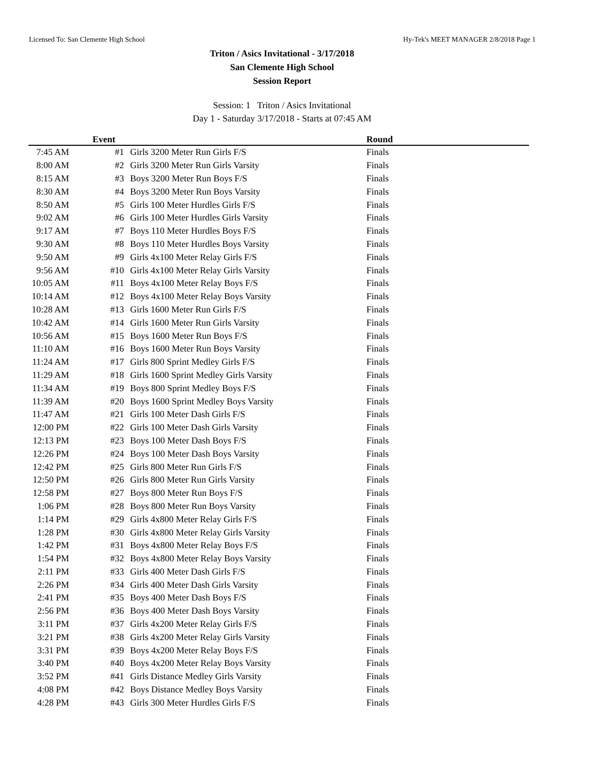Licensed To: San Clemente High School Hy-Tek's MEET MANAGER 2/8/2018 Page 1
Triton / Asics Invitational - 3/17/2018
San Clemente High School
Session Report
Session: 1 Triton / Asics Invitational
Day 1 - Saturday 3/17/2018 - Starts at 07:45 AM
| | Event | | Round |
| --- | --- | --- | --- |
| 7:45 AM | #1 | Girls 3200 Meter Run Girls F/S | Finals |
| 8:00 AM | #2 | Girls 3200 Meter Run Girls Varsity | Finals |
| 8:15 AM | #3 | Boys 3200 Meter Run Boys F/S | Finals |
| 8:30 AM | #4 | Boys 3200 Meter Run Boys Varsity | Finals |
| 8:50 AM | #5 | Girls 100 Meter Hurdles Girls F/S | Finals |
| 9:02 AM | #6 | Girls 100 Meter Hurdles Girls Varsity | Finals |
| 9:17 AM | #7 | Boys 110 Meter Hurdles Boys F/S | Finals |
| 9:30 AM | #8 | Boys 110 Meter Hurdles Boys Varsity | Finals |
| 9:50 AM | #9 | Girls 4x100 Meter Relay Girls F/S | Finals |
| 9:56 AM | #10 | Girls 4x100 Meter Relay Girls Varsity | Finals |
| 10:05 AM | #11 | Boys 4x100 Meter Relay Boys F/S | Finals |
| 10:14 AM | #12 | Boys 4x100 Meter Relay Boys Varsity | Finals |
| 10:28 AM | #13 | Girls 1600 Meter Run Girls F/S | Finals |
| 10:42 AM | #14 | Girls 1600 Meter Run Girls Varsity | Finals |
| 10:56 AM | #15 | Boys 1600 Meter Run Boys F/S | Finals |
| 11:10 AM | #16 | Boys 1600 Meter Run Boys Varsity | Finals |
| 11:24 AM | #17 | Girls 800 Sprint Medley Girls F/S | Finals |
| 11:29 AM | #18 | Girls 1600 Sprint Medley Girls Varsity | Finals |
| 11:34 AM | #19 | Boys 800 Sprint Medley Boys F/S | Finals |
| 11:39 AM | #20 | Boys 1600 Sprint Medley Boys Varsity | Finals |
| 11:47 AM | #21 | Girls 100 Meter Dash Girls F/S | Finals |
| 12:00 PM | #22 | Girls 100 Meter Dash Girls Varsity | Finals |
| 12:13 PM | #23 | Boys 100 Meter Dash Boys F/S | Finals |
| 12:26 PM | #24 | Boys 100 Meter Dash Boys Varsity | Finals |
| 12:42 PM | #25 | Girls 800 Meter Run Girls F/S | Finals |
| 12:50 PM | #26 | Girls 800 Meter Run Girls Varsity | Finals |
| 12:58 PM | #27 | Boys 800 Meter Run Boys F/S | Finals |
| 1:06 PM | #28 | Boys 800 Meter Run Boys Varsity | Finals |
| 1:14 PM | #29 | Girls 4x800 Meter Relay Girls F/S | Finals |
| 1:28 PM | #30 | Girls 4x800 Meter Relay Girls Varsity | Finals |
| 1:42 PM | #31 | Boys 4x800 Meter Relay Boys F/S | Finals |
| 1:54 PM | #32 | Boys 4x800 Meter Relay Boys Varsity | Finals |
| 2:11 PM | #33 | Girls 400 Meter Dash Girls F/S | Finals |
| 2:26 PM | #34 | Girls 400 Meter Dash Girls Varsity | Finals |
| 2:41 PM | #35 | Boys 400 Meter Dash Boys F/S | Finals |
| 2:56 PM | #36 | Boys 400 Meter Dash Boys Varsity | Finals |
| 3:11 PM | #37 | Girls 4x200 Meter Relay Girls F/S | Finals |
| 3:21 PM | #38 | Girls 4x200 Meter Relay Girls Varsity | Finals |
| 3:31 PM | #39 | Boys 4x200 Meter Relay Boys F/S | Finals |
| 3:40 PM | #40 | Boys 4x200 Meter Relay Boys Varsity | Finals |
| 3:52 PM | #41 | Girls Distance Medley Girls Varsity | Finals |
| 4:08 PM | #42 | Boys Distance Medley Boys Varsity | Finals |
| 4:28 PM | #43 | Girls 300 Meter Hurdles Girls F/S | Finals |